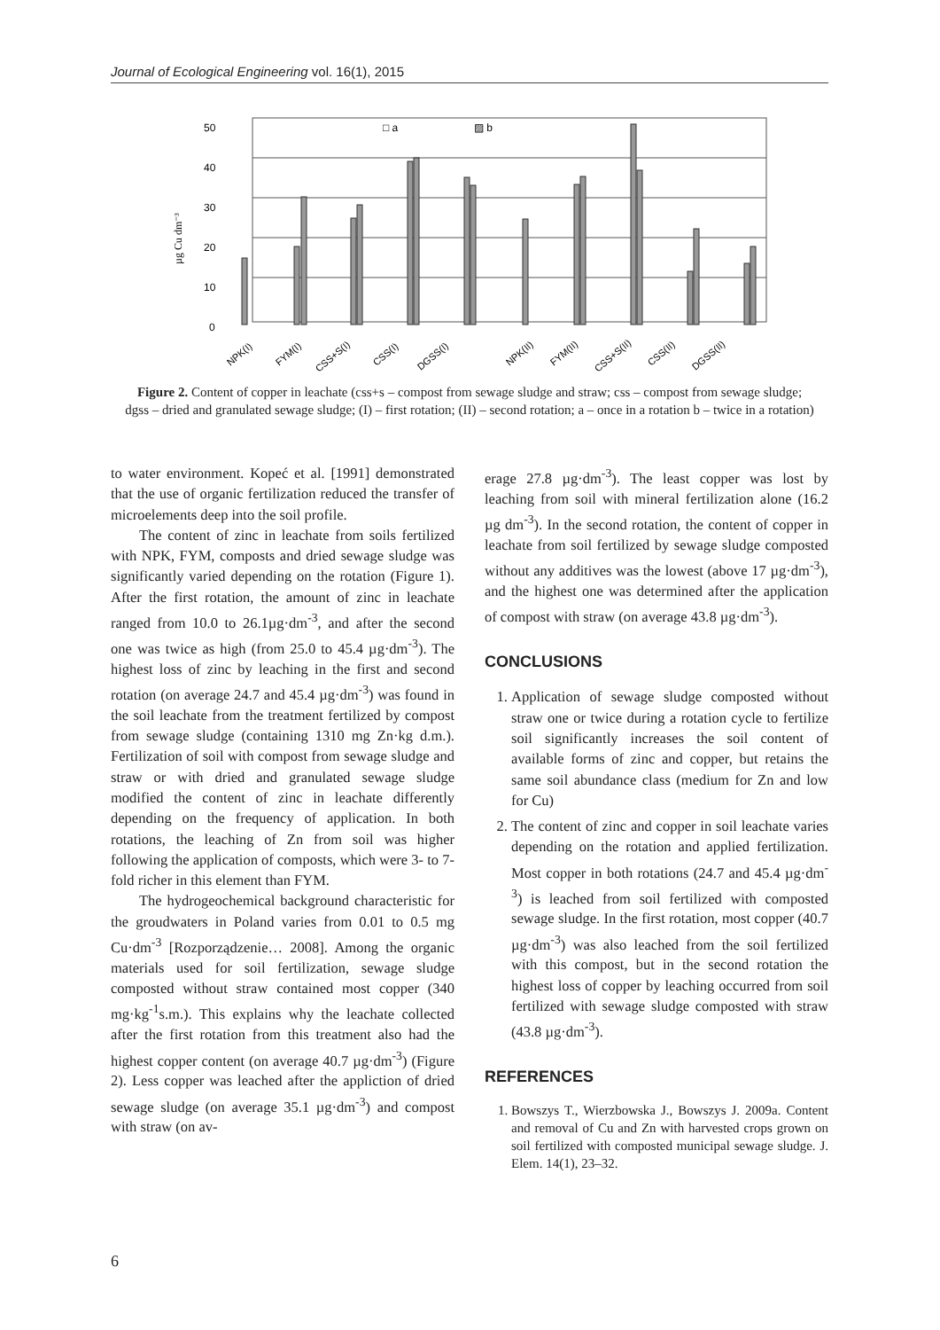Journal of Ecological Engineering vol. 16(1), 2015
50
40
30
20
10
0
µg Cu dm⁻³
□ a
▨ b
NPK(I)
FYM(I)
CSS+S(I)
CSS(I)
DGSS(I)
NPK(II)
FYM(II)
CSS+S(II)
CSS(II)
DGSS(II)
Figure 2. Content of copper in leachate (css+s – compost from sewage sludge and straw; css – compost from sewage sludge; dgss – dried and granulated sewage sludge; (I) – first rotation; (II) – second rotation; a – once in a rotation b – twice in a rotation)
to water environment. Kopeć et al. [1991] demonstrated that the use of organic fertilization reduced the transfer of microelements deep into the soil profile.
The content of zinc in leachate from soils fertilized with NPK, FYM, composts and dried sewage sludge was significantly varied depending on the rotation (Figure 1). After the first rotation, the amount of zinc in leachate ranged from 10.0 to 26.1µg·dm<sup>-3</sup>, and after the second one was twice as high (from 25.0 to 45.4 µg·dm<sup>-3</sup>). The highest loss of zinc by leaching in the first and second rotation (on average 24.7 and 45.4 µg·dm<sup>-3</sup>) was found in the soil leachate from the treatment fertilized by compost from sewage sludge (containing 1310 mg Zn·kg d.m.). Fertilization of soil with compost from sewage sludge and straw or with dried and granulated sewage sludge modified the content of zinc in leachate differently depending on the frequency of application. In both rotations, the leaching of Zn from soil was higher following the application of composts, which were 3- to 7-fold richer in this element than FYM.
The hydrogeochemical background characteristic for the groudwaters in Poland varies from 0.01 to 0.5 mg Cu·dm<sup>-3</sup> [Rozporządzenie… 2008]. Among the organic materials used for soil fertilization, sewage sludge composted without straw contained most copper (340 mg·kg<sup>-1</sup>s.m.). This explains why the leachate collected after the first rotation from this treatment also had the highest copper content (on average 40.7 µg·dm<sup>-3</sup>) (Figure 2). Less copper was leached after the appliction of dried sewage sludge (on average 35.1 µg·dm<sup>-3</sup>) and compost with straw (on av-
erage 27.8 µg·dm<sup>-3</sup>). The least copper was lost by leaching from soil with mineral fertilization alone (16.2 µg dm<sup>-3</sup>). In the second rotation, the content of copper in leachate from soil fertilized by sewage sludge composted without any additives was the lowest (above 17 µg·dm<sup>-3</sup>), and the highest one was determined after the application of compost with straw (on average 43.8 µg·dm<sup>-3</sup>).
CONCLUSIONS
1. Application of sewage sludge composted without straw one or twice during a rotation cycle to fertilize soil significantly increases the soil content of available forms of zinc and copper, but retains the same soil abundance class (medium for Zn and low for Cu)
2. The content of zinc and copper in soil leachate varies depending on the rotation and applied fertilization. Most copper in both rotations (24.7 and 45.4 µg·dm<sup>-3</sup>) is leached from soil fertilized with composted sewage sludge. In the first rotation, most copper (40.7 µg·dm<sup>-3</sup>) was also leached from the soil fertilized with this compost, but in the second rotation the highest loss of copper by leaching occurred from soil fertilized with sewage sludge composted with straw (43.8 µg·dm<sup>-3</sup>).
REFERENCES
1. Bowszys T., Wierzbowska J., Bowszys J. 2009a. Content and removal of Cu and Zn with harvested crops grown on soil fertilized with composted municipal sewage sludge. J. Elem. 14(1), 23–32.
6